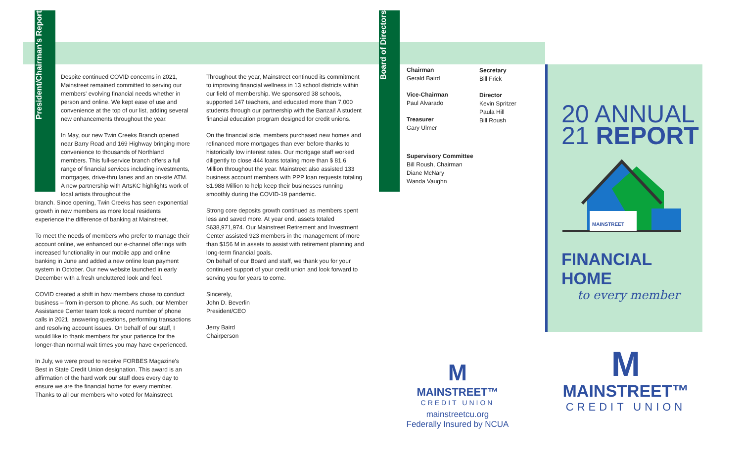President/Chairman's Report
Board of Directors
Despite continued COVID concerns in 2021, Mainstreet remained committed to serving our members' evolving financial needs whether in person and online. We kept ease of use and convenience at the top of our list, adding several new enhancements throughout the year.
In May, our new Twin Creeks Branch opened near Barry Road and 169 Highway bringing more convenience to thousands of Northland members. This full-service branch offers a full range of financial services including investments, mortgages, drive-thru lanes and an on-site ATM. A new partnership with ArtsKC highlights work of local artists throughout the
branch. Since opening, Twin Creeks has seen exponential growth in new members as more local residents experience the difference of banking at Mainstreet.
To meet the needs of members who prefer to manage their account online, we enhanced our e-channel offerings with increased functionality in our mobile app and online banking in June and added a new online loan payment system in October. Our new website launched in early December with a fresh uncluttered look and feel.
COVID created a shift in how members chose to conduct business – from in-person to phone. As such, our Member Assistance Center team took a record number of phone calls in 2021, answering questions, performing transactions and resolving account issues. On behalf of our staff, I would like to thank members for your patience for the longer-than normal wait times you may have experienced.
In July, we were proud to receive FORBES Magazine's Best in State Credit Union designation. This award is an affirmation of the hard work our staff does every day to ensure we are the financial home for every member. Thanks to all our members who voted for Mainstreet.
Throughout the year, Mainstreet continued its commitment to improving financial wellness in 13 school districts within our field of membership. We sponsored 38 schools, supported 147 teachers, and educated more than 7,000 students through our partnership with the Banzai! A student financial education program designed for credit unions.
On the financial side, members purchased new homes and refinanced more mortgages than ever before thanks to historically low interest rates. Our mortgage staff worked diligently to close 444 loans totaling more than $ 81.6 Million throughout the year. Mainstreet also assisted 133 business account members with PPP loan requests totaling $1.988 Million to help keep their businesses running smoothly during the COVID-19 pandemic.
Strong core deposits growth continued as members spent less and saved more. At year end, assets totaled $638,971,974. Our Mainstreet Retirement and Investment Center assisted 923 members in the management of more than $156 M in assets to assist with retirement planning and long-term financial goals.
On behalf of our Board and staff, we thank you for your continued support of your credit union and look forward to serving you for years to come.
Sincerely,
John D. Beverlin
President/CEO
Jerry Baird
Chairperson
Chairman
Gerald Baird
Vice-Chairman
Paul Alvarado
Treasurer
Gary Ulmer
Supervisory Committee
Bill Roush, Chairman
Diane McNary
Wanda Vaughn
Secretary
Bill Frick
Director
Kevin Spritzer
Paula Hill
Bill Roush
M
MAINSTREET™
CREDIT UNION
mainstreetcu.org
Federally Insured by NCUA
20 ANNUAL
21 REPORT
MAINSTREET
FINANCIAL HOME
to every member
M
MAINSTREET™
CREDIT UNION